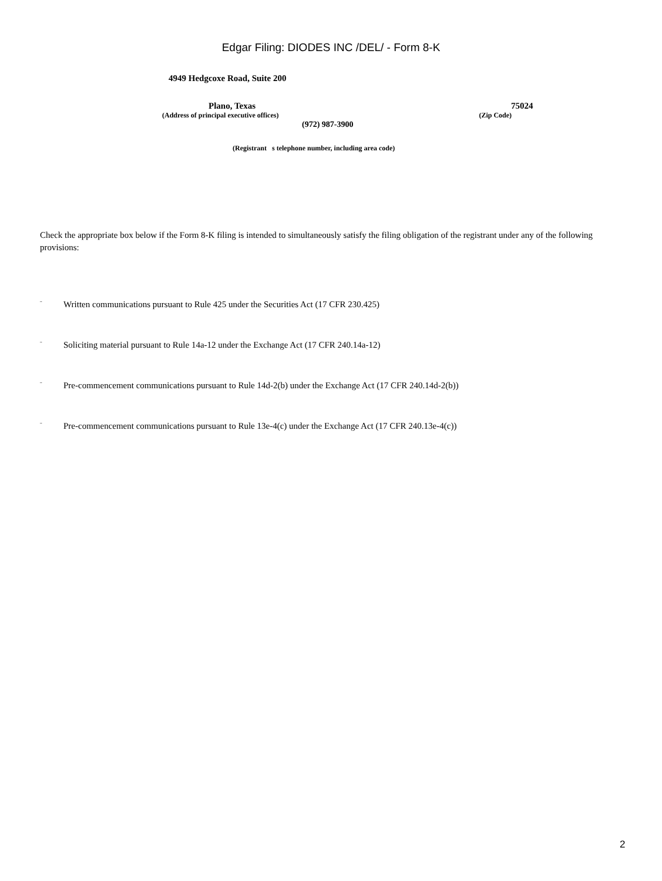Edgar Filing: DIODES INC /DEL/ - Form 8-K
4949 Hedgcoxe Road, Suite 200
Plano, Texas 75024
(Address of principal executive offices) (Zip Code)
(972) 987-3900
(Registrant s telephone number, including area code)
Check the appropriate box below if the Form 8-K filing is intended to simultaneously satisfy the filing obligation of the registrant under any of the following provisions:
¨ Written communications pursuant to Rule 425 under the Securities Act (17 CFR 230.425)
¨ Soliciting material pursuant to Rule 14a-12 under the Exchange Act (17 CFR 240.14a-12)
¨ Pre-commencement communications pursuant to Rule 14d-2(b) under the Exchange Act (17 CFR 240.14d-2(b))
¨ Pre-commencement communications pursuant to Rule 13e-4(c) under the Exchange Act (17 CFR 240.13e-4(c))
2